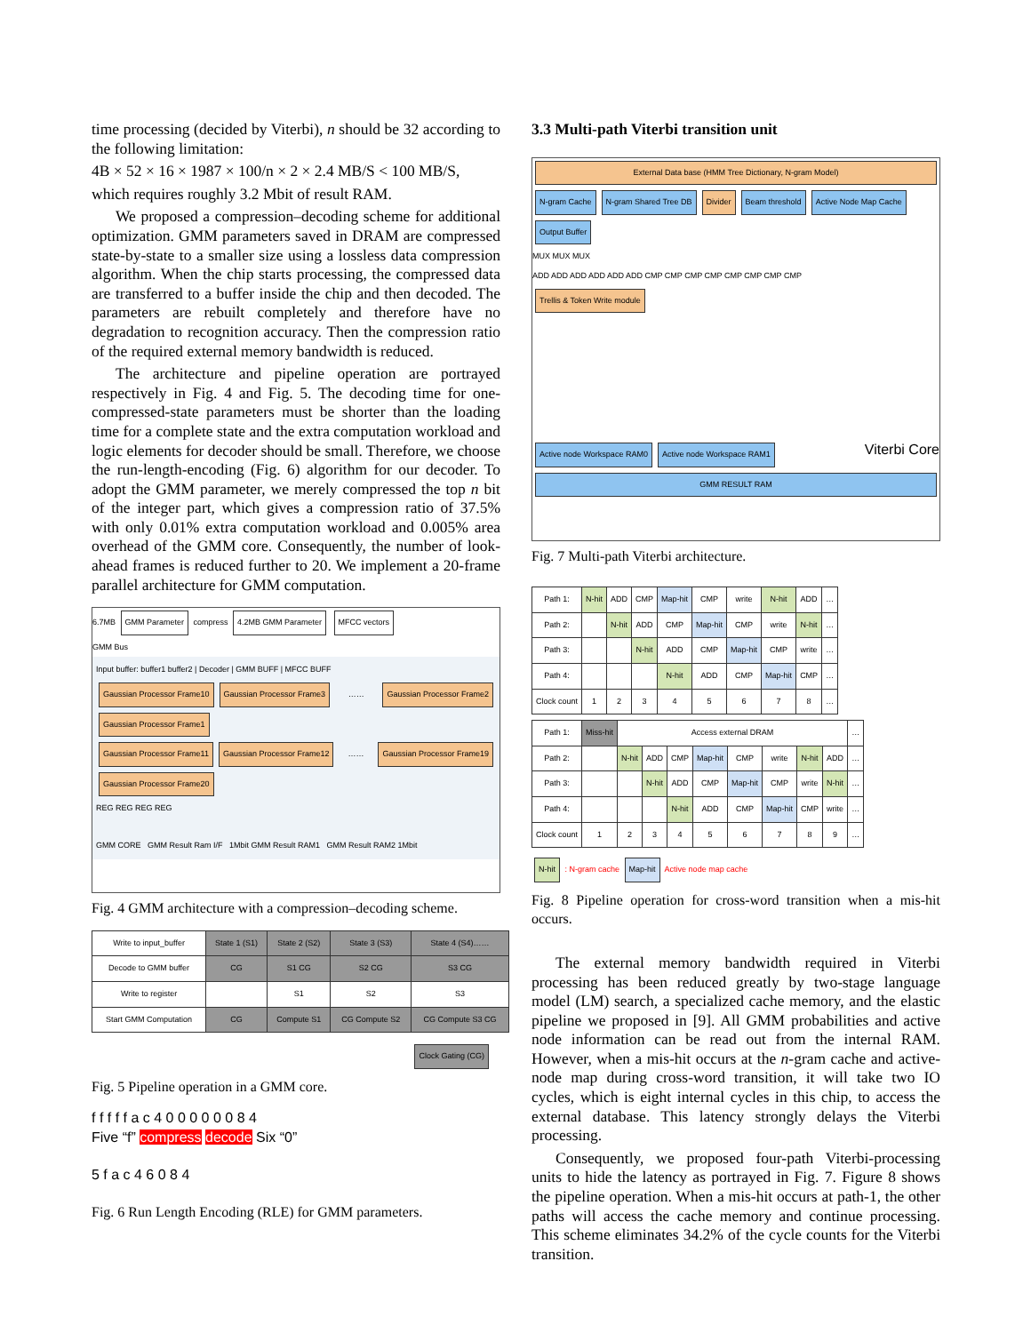time processing (decided by Viterbi), n should be 32 according to the following limitation:
4B × 52 × 16 × 1987 × 100/n × 2 × 2.4 MB/S < 100 MB/S,
which requires roughly 3.2 Mbit of result RAM.
We proposed a compression–decoding scheme for additional optimization. GMM parameters saved in DRAM are compressed state-by-state to a smaller size using a lossless data compression algorithm. When the chip starts processing, the compressed data are transferred to a buffer inside the chip and then decoded. The parameters are rebuilt completely and therefore have no degradation to recognition accuracy. Then the compression ratio of the required external memory bandwidth is reduced.
The architecture and pipeline operation are portrayed respectively in Fig. 4 and Fig. 5. The decoding time for one-compressed-state parameters must be shorter than the loading time for a complete state and the extra computation workload and logic elements for decoder should be small. Therefore, we choose the run-length-encoding (Fig. 6) algorithm for our decoder. To adopt the GMM parameter, we merely compressed the top n bit of the integer part, which gives a compression ratio of 37.5% with only 0.01% extra computation workload and 0.005% area overhead of the GMM core. Consequently, the number of look-ahead frames is reduced further to 20. We implement a 20-frame parallel architecture for GMM computation.
6.7MB GMM Parameter compress 4.2MB GMM Parameter MFCC vectors
GMM Bus
Input buffer: buffer1 buffer2 | Decoder | GMM BUFF | MFCC BUFF
Gaussian Processor Frame10 Gaussian Processor Frame3 …… Gaussian Processor Frame2 Gaussian Processor Frame1
Gaussian Processor Frame11 Gaussian Processor Frame12 …… Gaussian Processor Frame19 Gaussian Processor Frame20
REG REG REG REG
GMM CORE GMM Result Ram I/F 1Mbit GMM Result RAM1 GMM Result RAM2 1Mbit
Fig. 4 GMM architecture with a compression–decoding scheme.
| Write to input_buffer | State 1 (S1) | State 2 (S2) | State 3 (S3) | State 4 (S4)…… |
| Decode to GMM buffer | CG | S1 CG | S2 CG | S3 CG |
| Write to register | | S1 | S2 | S3 |
| Start GMM Computation | CG | Compute S1 | CG Compute S2 | CG Compute S3 CG |
Clock Gating (CG)
Fig. 5 Pipeline operation in a GMM core.
f f f f f a c 4 0 0 0 0 0 0 8 4
Five “f” compress decode Six “0”
5 f a c 4 6 0 8 4
Fig. 6 Run Length Encoding (RLE) for GMM parameters.
3.3 Multi-path Viterbi transition unit
External Data base (HMM Tree Dictionary, N-gram Model)
N-gram Cache N-gram Shared Tree DB Divider Beam threshold Active Node Map Cache Output Buffer
MUX MUX MUX
ADD ADD ADD ADD ADD ADD CMP CMP CMP CMP CMP CMP CMP CMP
Trellis & Token Write module
Active node Workspace RAM0 Active node Workspace RAM1 Viterbi Core
GMM RESULT RAM
Fig. 7 Multi-path Viterbi architecture.
| Path 1: | N-hit | ADD | CMP | Map-hit | CMP | write | N-hit | ADD | … |
| Path 2: | | N-hit | ADD | CMP | Map-hit | CMP | write | N-hit | … |
| Path 3: | | | N-hit | ADD | CMP | Map-hit | CMP | write | … |
| Path 4: | | | | N-hit | ADD | CMP | Map-hit | CMP | … |
| Clock count | 1 | 2 | 3 | 4 | 5 | 6 | 7 | 8 | … |
| Path 1: | Miss-hit | Access external DRAM | | | | | | | | … |
| Path 2: | | N-hit | ADD | CMP | Map-hit | CMP | write | N-hit | ADD | … |
| Path 3: | | | N-hit | ADD | CMP | Map-hit | CMP | write | N-hit | … |
| Path 4: | | | | N-hit | ADD | CMP | Map-hit | CMP | write | … |
| Clock count | 1 | 2 | 3 | 4 | 5 | 6 | 7 | 8 | 9 | … |
N-hit : N-gram cache Map-hit Active node map cache
Fig. 8 Pipeline operation for cross-word transition when a mis-hit occurs.
The external memory bandwidth required in Viterbi processing has been reduced greatly by two-stage language model (LM) search, a specialized cache memory, and the elastic pipeline we proposed in [9]. All GMM probabilities and active node information can be read out from the internal RAM. However, when a mis-hit occurs at the n-gram cache and active-node map during cross-word transition, it will take two IO cycles, which is eight internal cycles in this chip, to access the external database. This latency strongly delays the Viterbi processing.
Consequently, we proposed four-path Viterbi-processing units to hide the latency as portrayed in Fig. 7. Figure 8 shows the pipeline operation. When a mis-hit occurs at path-1, the other paths will access the cache memory and continue processing. This scheme eliminates 34.2% of the cycle counts for the Viterbi transition.